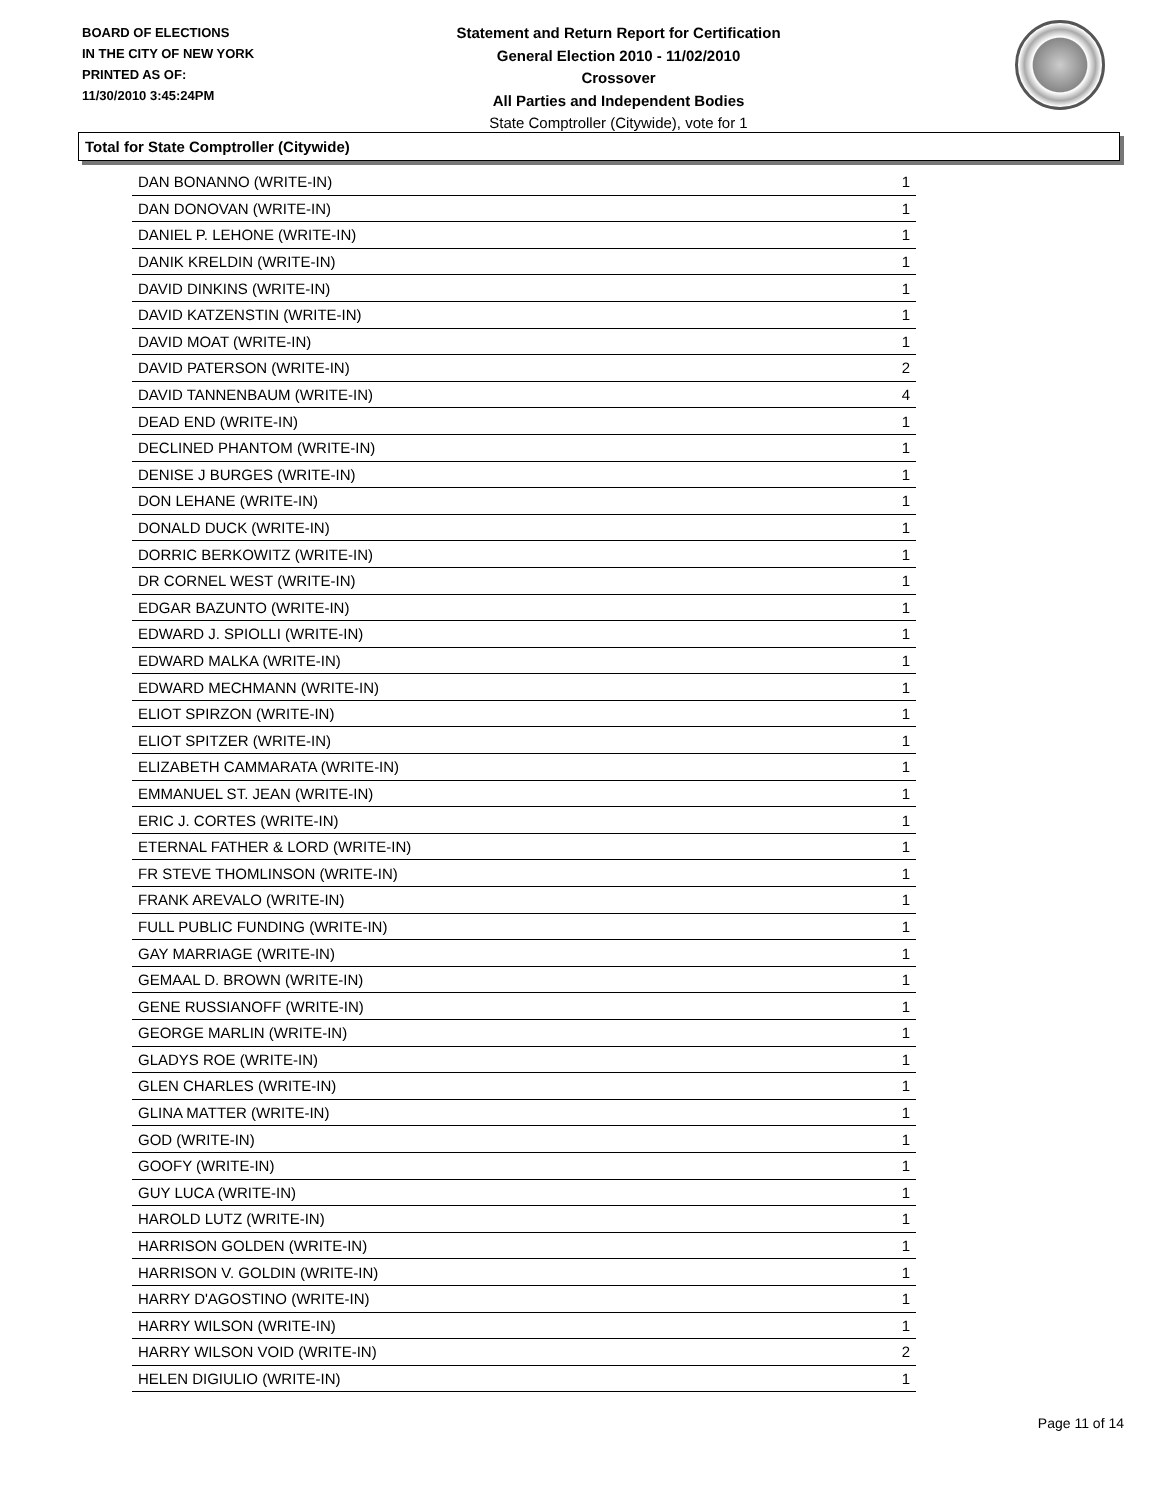BOARD OF ELECTIONS
IN THE CITY OF NEW YORK
PRINTED AS OF:
11/30/2010 3:45:24PM
Statement and Return Report for Certification
General Election 2010 - 11/02/2010
Crossover
All Parties and Independent Bodies
State Comptroller (Citywide), vote for 1
Total for State Comptroller (Citywide)
| DAN BONANNO (WRITE-IN) | 1 |
| DAN DONOVAN (WRITE-IN) | 1 |
| DANIEL P. LEHONE (WRITE-IN) | 1 |
| DANIK KRELDIN (WRITE-IN) | 1 |
| DAVID DINKINS (WRITE-IN) | 1 |
| DAVID KATZENSTIN (WRITE-IN) | 1 |
| DAVID MOAT (WRITE-IN) | 1 |
| DAVID PATERSON (WRITE-IN) | 2 |
| DAVID TANNENBAUM (WRITE-IN) | 4 |
| DEAD END (WRITE-IN) | 1 |
| DECLINED PHANTOM (WRITE-IN) | 1 |
| DENISE J BURGES (WRITE-IN) | 1 |
| DON LEHANE (WRITE-IN) | 1 |
| DONALD DUCK (WRITE-IN) | 1 |
| DORRIC BERKOWITZ (WRITE-IN) | 1 |
| DR CORNEL WEST (WRITE-IN) | 1 |
| EDGAR BAZUNTO (WRITE-IN) | 1 |
| EDWARD J. SPIOLLI (WRITE-IN) | 1 |
| EDWARD MALKA (WRITE-IN) | 1 |
| EDWARD MECHMANN (WRITE-IN) | 1 |
| ELIOT SPIRZON (WRITE-IN) | 1 |
| ELIOT SPITZER (WRITE-IN) | 1 |
| ELIZABETH CAMMARATA (WRITE-IN) | 1 |
| EMMANUEL ST. JEAN (WRITE-IN) | 1 |
| ERIC J. CORTES (WRITE-IN) | 1 |
| ETERNAL FATHER & LORD (WRITE-IN) | 1 |
| FR STEVE THOMLINSON (WRITE-IN) | 1 |
| FRANK AREVALO (WRITE-IN) | 1 |
| FULL PUBLIC FUNDING (WRITE-IN) | 1 |
| GAY MARRIAGE (WRITE-IN) | 1 |
| GEMAAL D. BROWN (WRITE-IN) | 1 |
| GENE RUSSIANOFF (WRITE-IN) | 1 |
| GEORGE MARLIN (WRITE-IN) | 1 |
| GLADYS ROE (WRITE-IN) | 1 |
| GLEN CHARLES (WRITE-IN) | 1 |
| GLINA MATTER (WRITE-IN) | 1 |
| GOD (WRITE-IN) | 1 |
| GOOFY (WRITE-IN) | 1 |
| GUY LUCA (WRITE-IN) | 1 |
| HAROLD LUTZ (WRITE-IN) | 1 |
| HARRISON GOLDEN (WRITE-IN) | 1 |
| HARRISON V. GOLDIN (WRITE-IN) | 1 |
| HARRY D'AGOSTINO (WRITE-IN) | 1 |
| HARRY WILSON (WRITE-IN) | 1 |
| HARRY WILSON VOID (WRITE-IN) | 2 |
| HELEN DIGIULIO (WRITE-IN) | 1 |
Page 11 of 14